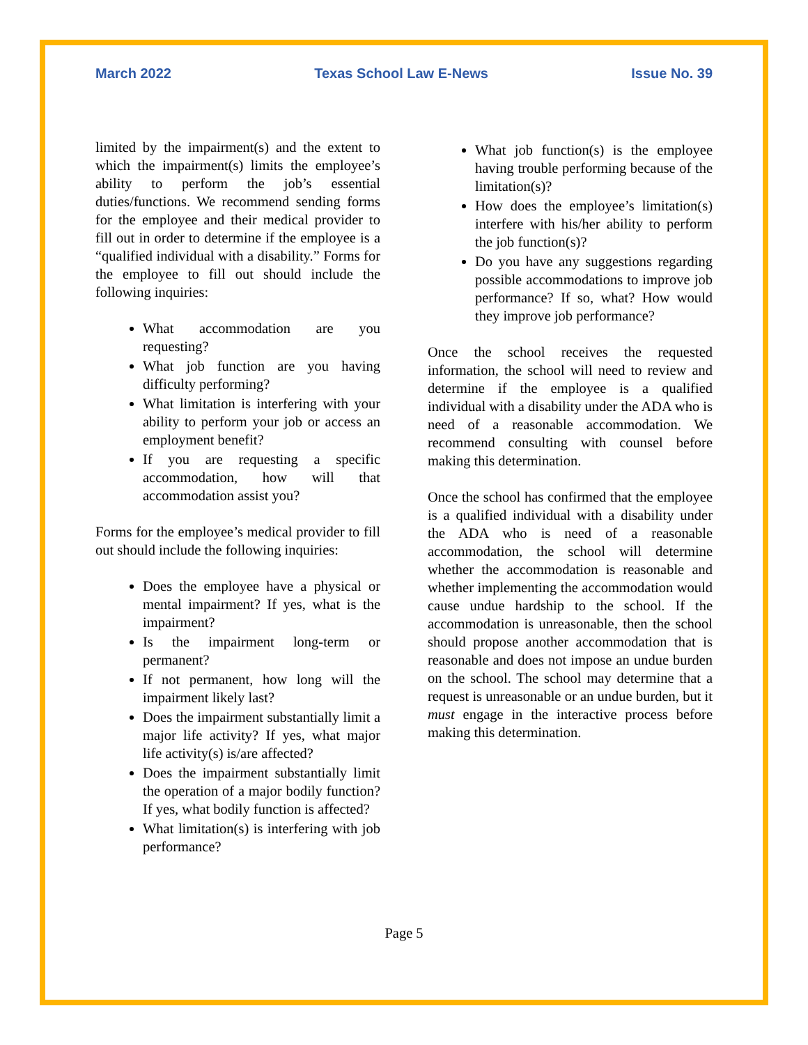March 2022 Texas School Law E-News Issue No. 39
limited by the impairment(s) and the extent to which the impairment(s) limits the employee’s ability to perform the job’s essential duties/functions. We recommend sending forms for the employee and their medical provider to fill out in order to determine if the employee is a “qualified individual with a disability.” Forms for the employee to fill out should include the following inquiries:
What accommodation are you requesting?
What job function are you having difficulty performing?
What limitation is interfering with your ability to perform your job or access an employment benefit?
If you are requesting a specific accommodation, how will that accommodation assist you?
Forms for the employee’s medical provider to fill out should include the following inquiries:
Does the employee have a physical or mental impairment? If yes, what is the impairment?
Is the impairment long-term or permanent?
If not permanent, how long will the impairment likely last?
Does the impairment substantially limit a major life activity? If yes, what major life activity(s) is/are affected?
Does the impairment substantially limit the operation of a major bodily function? If yes, what bodily function is affected?
What limitation(s) is interfering with job performance?
What job function(s) is the employee having trouble performing because of the limitation(s)?
How does the employee’s limitation(s) interfere with his/her ability to perform the job function(s)?
Do you have any suggestions regarding possible accommodations to improve job performance? If so, what? How would they improve job performance?
Once the school receives the requested information, the school will need to review and determine if the employee is a qualified individual with a disability under the ADA who is need of a reasonable accommodation. We recommend consulting with counsel before making this determination.
Once the school has confirmed that the employee is a qualified individual with a disability under the ADA who is need of a reasonable accommodation, the school will determine whether the accommodation is reasonable and whether implementing the accommodation would cause undue hardship to the school. If the accommodation is unreasonable, then the school should propose another accommodation that is reasonable and does not impose an undue burden on the school. The school may determine that a request is unreasonable or an undue burden, but it must engage in the interactive process before making this determination.
Page 5